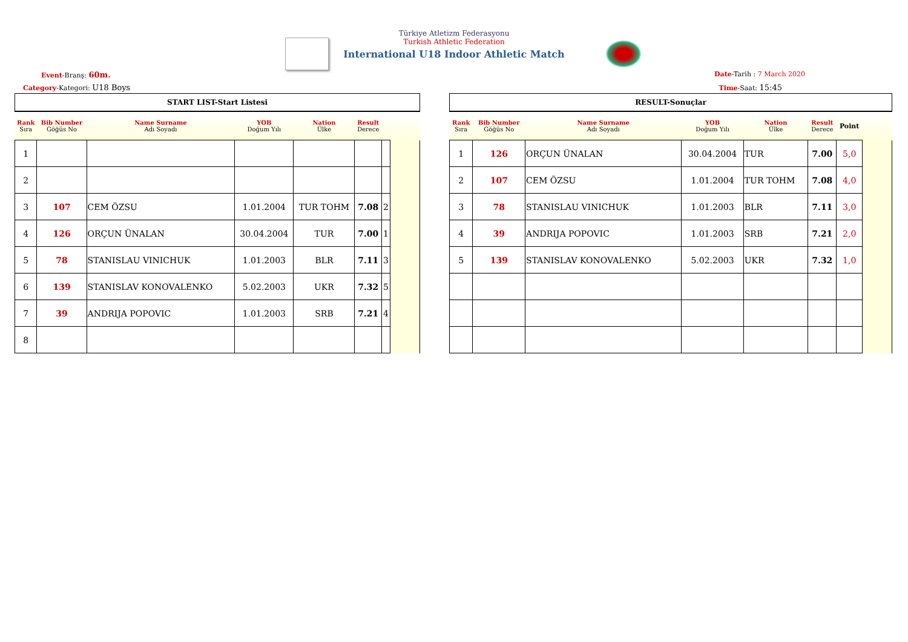Türkiye Atletizm Federasyonu
Turkish Athletic Federation
International U18 Indoor Athletic Match
Event-Branş: 60m. Date-Tarih : 7 March 2020
Category-Kategori: U18 Boys Time-Saat: 15:45
| START LIST-Start Listesi | | | | | | | |
| Rank Sıra | Bib Number Göğüs No | Name Surname Adı Soyadı | YOB Doğum Yılı | Nation Ülke | Result Derece | | |
| 1 | | | | | | | |
| 2 | | | | | | | |
| 3 | 107 | CEM ÖZSU | 1.01.2004 | TUR TOHM | 7.08 | 2 | |
| 4 | 126 | ORÇUN ÜNALAN | 30.04.2004 | TUR | 7.00 | 1 | |
| 5 | 78 | STANISLAU VINICHUK | 1.01.2003 | BLR | 7.11 | 3 | |
| 6 | 139 | STANISLAV KONOVALENKO | 5.02.2003 | UKR | 7.32 | 5 | |
| 7 | 39 | ANDRIJA POPOVIC | 1.01.2003 | SRB | 7.21 | 4 | |
| 8 | | | | | | | |
| RESULT-Sonuçlar | | | | | | | |
| Rank Sıra | Bib Number Göğüs No | Name Surname Adı Soyadı | YOB Doğum Yılı | Nation Ülke | Result Derece | Point | |
| 1 | 126 | ORÇUN ÜNALAN | 30.04.2004 | TUR | 7.00 | 5,0 | |
| 2 | 107 | CEM ÖZSU | 1.01.2004 | TUR TOHM | 7.08 | 4,0 | |
| 3 | 78 | STANISLAU VINICHUK | 1.01.2003 | BLR | 7.11 | 3,0 | |
| 4 | 39 | ANDRIJA POPOVIC | 1.01.2003 | SRB | 7.21 | 2,0 | |
| 5 | 139 | STANISLAV KONOVALENKO | 5.02.2003 | UKR | 7.32 | 1,0 | |